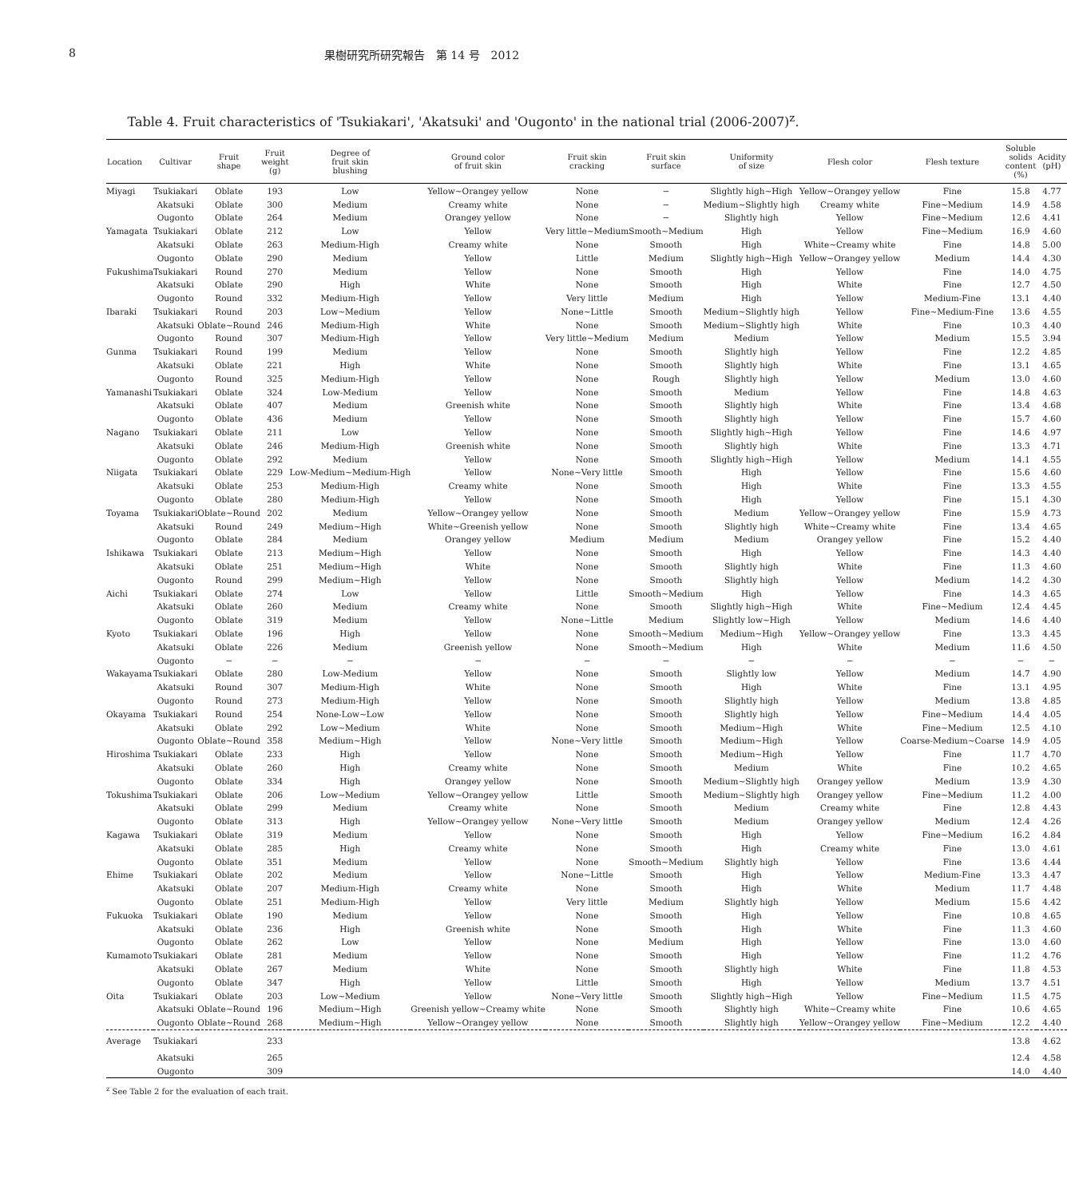8 果樹研究所研究報告　第 14 号　2012
Table 4. Fruit characteristics of 'Tsukiakari', 'Akatsuki' and 'Ougonto' in the national trial (2006-2007)<sup>z</sup>.
| Location | Cultivar | Fruit shape | Fruit weight (g) | Degree of fruit skin blushing | Ground color of fruit skin | Fruit skin cracking | Fruit skin surface | Uniformity of size | Flesh color | Flesh texture | Soluble solids content (%) | Acidity (pH) |
| --- | --- | --- | --- | --- | --- | --- | --- | --- | --- | --- | --- | --- |
| Miyagi | Tsukiakari | Oblate | 193 | Low | Yellow~Orangey yellow | None | − | Slightly high~High | Yellow~Orangey yellow | Fine | 15.8 | 4.77 |
| | Akatsuki | Oblate | 300 | Medium | Creamy white | None | − | Medium~Slightly high | Creamy white | Fine~Medium | 14.9 | 4.58 |
| | Ougonto | Oblate | 264 | Medium | Orangey yellow | None | − | Slightly high | Yellow | Fine~Medium | 12.6 | 4.41 |
| Yamagata | Tsukiakari | Oblate | 212 | Low | Yellow | Very little~Medium | Smooth~Medium | High | Yellow | Fine~Medium | 16.9 | 4.60 |
| | Akatsuki | Oblate | 263 | Medium-High | Creamy white | None | Smooth | High | White~Creamy white | Fine | 14.8 | 5.00 |
| | Ougonto | Oblate | 290 | Medium | Yellow | Little | Medium | Slightly high~High | Yellow~Orangey yellow | Medium | 14.4 | 4.30 |
| Fukushima | Tsukiakari | Round | 270 | Medium | Yellow | None | Smooth | High | Yellow | Fine | 14.0 | 4.75 |
| | Akatsuki | Oblate | 290 | High | White | None | Smooth | High | White | Fine | 12.7 | 4.50 |
| | Ougonto | Round | 332 | Medium-High | Yellow | Very little | Medium | High | Yellow | Medium-Fine | 13.1 | 4.40 |
| Ibaraki | Tsukiakari | Round | 203 | Low~Medium | Yellow | None~Little | Smooth | Medium~Slightly high | Yellow | Fine~Medium-Fine | 13.6 | 4.55 |
| | Akatsuki | Oblate~Round | 246 | Medium-High | White | None | Smooth | Medium~Slightly high | White | Fine | 10.3 | 4.40 |
| | Ougonto | Round | 307 | Medium-High | Yellow | Very little~Medium | Medium | Medium | Yellow | Medium | 15.5 | 3.94 |
| Gunma | Tsukiakari | Round | 199 | Medium | Yellow | None | Smooth | Slightly high | Yellow | Fine | 12.2 | 4.85 |
| | Akatsuki | Oblate | 221 | High | White | None | Smooth | Slightly high | White | Fine | 13.1 | 4.65 |
| | Ougonto | Round | 325 | Medium-High | Yellow | None | Rough | Slightly high | Yellow | Medium | 13.0 | 4.60 |
| Yamanashi | Tsukiakari | Oblate | 324 | Low-Medium | Yellow | None | Smooth | Medium | Yellow | Fine | 14.8 | 4.63 |
| | Akatsuki | Oblate | 407 | Medium | Greenish white | None | Smooth | Slightly high | White | Fine | 13.4 | 4.68 |
| | Ougonto | Oblate | 436 | Medium | Yellow | None | Smooth | Slightly high | Yellow | Fine | 15.7 | 4.60 |
| Nagano | Tsukiakari | Oblate | 211 | Low | Yellow | None | Smooth | Slightly high~High | Yellow | Fine | 14.6 | 4.97 |
| | Akatsuki | Oblate | 246 | Medium-High | Greenish white | None | Smooth | Slightly high | White | Fine | 13.3 | 4.71 |
| | Ougonto | Oblate | 292 | Medium | Yellow | None | Smooth | Slightly high~High | Yellow | Medium | 14.1 | 4.55 |
| Niigata | Tsukiakari | Oblate | 229 | Low-Medium~Medium-High | Yellow | None~Very little | Smooth | High | Yellow | Fine | 15.6 | 4.60 |
| | Akatsuki | Oblate | 253 | Medium-High | Creamy white | None | Smooth | High | White | Fine | 13.3 | 4.55 |
| | Ougonto | Oblate | 280 | Medium-High | Yellow | None | Smooth | High | Yellow | Fine | 15.1 | 4.30 |
| Toyama | Tsukiakari | Oblate~Round | 202 | Medium | Yellow~Orangey yellow | None | Smooth | Medium | Yellow~Orangey yellow | Fine | 15.9 | 4.73 |
| | Akatsuki | Round | 249 | Medium~High | White~Greenish yellow | None | Smooth | Slightly high | White~Creamy white | Fine | 13.4 | 4.65 |
| | Ougonto | Oblate | 284 | Medium | Orangey yellow | Medium | Medium | Medium | Orangey yellow | Fine | 15.2 | 4.40 |
| Ishikawa | Tsukiakari | Oblate | 213 | Medium~High | Yellow | None | Smooth | High | Yellow | Fine | 14.3 | 4.40 |
| | Akatsuki | Oblate | 251 | Medium~High | White | None | Smooth | Slightly high | White | Fine | 11.3 | 4.60 |
| | Ougonto | Round | 299 | Medium~High | Yellow | None | Smooth | Slightly high | Yellow | Medium | 14.2 | 4.30 |
| Aichi | Tsukiakari | Oblate | 274 | Low | Yellow | Little | Smooth~Medium | High | Yellow | Fine | 14.3 | 4.65 |
| | Akatsuki | Oblate | 260 | Medium | Creamy white | None | Smooth | Slightly high~High | White | Fine~Medium | 12.4 | 4.45 |
| | Ougonto | Oblate | 319 | Medium | Yellow | None~Little | Medium | Slightly low~High | Yellow | Medium | 14.6 | 4.40 |
| Kyoto | Tsukiakari | Oblate | 196 | High | Yellow | None | Smooth~Medium | Medium~High | Yellow~Orangey yellow | Fine | 13.3 | 4.45 |
| | Akatsuki | Oblate | 226 | Medium | Greenish yellow | None | Smooth~Medium | High | White | Medium | 11.6 | 4.50 |
| | Ougonto | − | − | − | − | − | − | − | − | − | − | − |
| Wakayama | Tsukiakari | Oblate | 280 | Low-Medium | Yellow | None | Smooth | Slightly low | Yellow | Medium | 14.7 | 4.90 |
| | Akatsuki | Round | 307 | Medium-High | White | None | Smooth | High | White | Fine | 13.1 | 4.95 |
| | Ougonto | Round | 273 | Medium-High | Yellow | None | Smooth | Slightly high | Yellow | Medium | 13.8 | 4.85 |
| Okayama | Tsukiakari | Round | 254 | None-Low~Low | Yellow | None | Smooth | Slightly high | Yellow | Fine~Medium | 14.4 | 4.05 |
| | Akatsuki | Oblate | 292 | Low~Medium | White | None | Smooth | Medium~High | White | Fine~Medium | 12.5 | 4.10 |
| | Ougonto | Oblate~Round | 358 | Medium~High | Yellow | None~Very little | Smooth | Medium~High | Yellow | Coarse-Medium~Coarse | 14.9 | 4.05 |
| Hiroshima | Tsukiakari | Oblate | 233 | High | Yellow | None | Smooth | Medium~High | Yellow | Fine | 11.7 | 4.70 |
| | Akatsuki | Oblate | 260 | High | Creamy white | None | Smooth | Medium | White | Fine | 10.2 | 4.65 |
| | Ougonto | Oblate | 334 | High | Orangey yellow | None | Smooth | Medium~Slightly high | Orangey yellow | Medium | 13.9 | 4.30 |
| Tokushima | Tsukiakari | Oblate | 206 | Low~Medium | Yellow~Orangey yellow | Little | Smooth | Medium~Slightly high | Orangey yellow | Fine~Medium | 11.2 | 4.00 |
| | Akatsuki | Oblate | 299 | Medium | Creamy white | None | Smooth | Medium | Creamy white | Fine | 12.8 | 4.43 |
| | Ougonto | Oblate | 313 | High | Yellow~Orangey yellow | None~Very little | Smooth | Medium | Orangey yellow | Medium | 12.4 | 4.26 |
| Kagawa | Tsukiakari | Oblate | 319 | Medium | Yellow | None | Smooth | High | Yellow | Fine~Medium | 16.2 | 4.84 |
| | Akatsuki | Oblate | 285 | High | Creamy white | None | Smooth | High | Creamy white | Fine | 13.0 | 4.61 |
| | Ougonto | Oblate | 351 | Medium | Yellow | None | Smooth~Medium | Slightly high | Yellow | Fine | 13.6 | 4.44 |
| Ehime | Tsukiakari | Oblate | 202 | Medium | Yellow | None~Little | Smooth | High | Yellow | Medium-Fine | 13.3 | 4.47 |
| | Akatsuki | Oblate | 207 | Medium-High | Creamy white | None | Smooth | High | White | Medium | 11.7 | 4.48 |
| | Ougonto | Oblate | 251 | Medium-High | Yellow | Very little | Medium | Slightly high | Yellow | Medium | 15.6 | 4.42 |
| Fukuoka | Tsukiakari | Oblate | 190 | Medium | Yellow | None | Smooth | High | Yellow | Fine | 10.8 | 4.65 |
| | Akatsuki | Oblate | 236 | High | Greenish white | None | Smooth | High | White | Fine | 11.3 | 4.60 |
| | Ougonto | Oblate | 262 | Low | Yellow | None | Medium | High | Yellow | Fine | 13.0 | 4.60 |
| Kumamoto | Tsukiakari | Oblate | 281 | Medium | Yellow | None | Smooth | High | Yellow | Fine | 11.2 | 4.76 |
| | Akatsuki | Oblate | 267 | Medium | White | None | Smooth | Slightly high | White | Fine | 11.8 | 4.53 |
| | Ougonto | Oblate | 347 | High | Yellow | Little | Smooth | High | Yellow | Medium | 13.7 | 4.51 |
| Oita | Tsukiakari | Oblate | 203 | Low~Medium | Yellow | None~Very little | Smooth | Slightly high~High | Yellow | Fine~Medium | 11.5 | 4.75 |
| | Akatsuki | Oblate~Round | 196 | Medium~High | Greenish yellow~Creamy white | None | Smooth | Slightly high | White~Creamy white | Fine | 10.6 | 4.65 |
| | Ougonto | Oblate~Round | 268 | Medium~High | Yellow~Orangey yellow | None | Smooth | Slightly high | Yellow~Orangey yellow | Fine~Medium | 12.2 | 4.40 |
| Average | Tsukiakari | | 233 | | | | | | | | 13.8 | 4.62 |
| | Akatsuki | | 265 | | | | | | | | 12.4 | 4.58 |
| | Ougonto | | 309 | | | | | | | | 14.0 | 4.40 |
<sup>z</sup> See Table 2 for the evaluation of each trait.